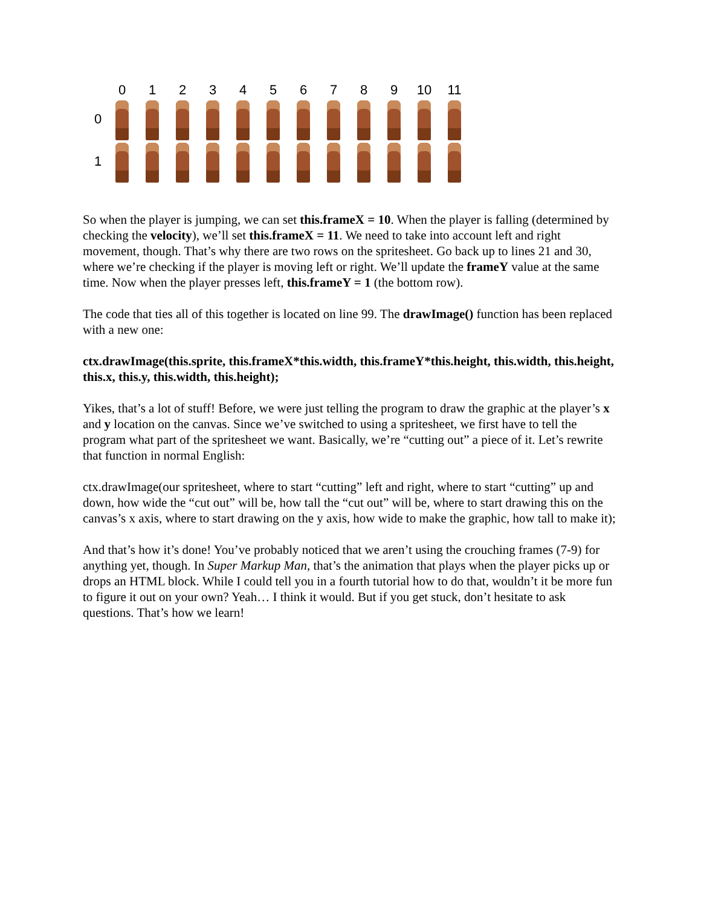0
1
2
3
4
5
6
7
8
9
10
11
0
1
So when the player is jumping, we can set this.frameX = 10. When the player is falling (determined by checking the velocity), we’ll set this.frameX = 11. We need to take into account left and right movement, though. That’s why there are two rows on the spritesheet. Go back up to lines 21 and 30, where we’re checking if the player is moving left or right. We’ll update the frameY value at the same time. Now when the player presses left, this.frameY = 1 (the bottom row).
The code that ties all of this together is located on line 99. The drawImage() function has been replaced with a new one:
ctx.drawImage(this.sprite, this.frameX*this.width, this.frameY*this.height, this.width, this.height, this.x, this.y, this.width, this.height);
Yikes, that’s a lot of stuff! Before, we were just telling the program to draw the graphic at the player’s x and y location on the canvas. Since we’ve switched to using a spritesheet, we first have to tell the program what part of the spritesheet we want. Basically, we’re “cutting out” a piece of it. Let’s rewrite that function in normal English:
ctx.drawImage(our spritesheet, where to start “cutting” left and right, where to start “cutting” up and down, how wide the “cut out” will be, how tall the “cut out” will be, where to start drawing this on the canvas’s x axis, where to start drawing on the y axis, how wide to make the graphic, how tall to make it);
And that’s how it’s done! You’ve probably noticed that we aren’t using the crouching frames (7-9) for anything yet, though. In Super Markup Man, that’s the animation that plays when the player picks up or drops an HTML block. While I could tell you in a fourth tutorial how to do that, wouldn’t it be more fun to figure it out on your own? Yeah… I think it would. But if you get stuck, don’t hesitate to ask questions. That’s how we learn!